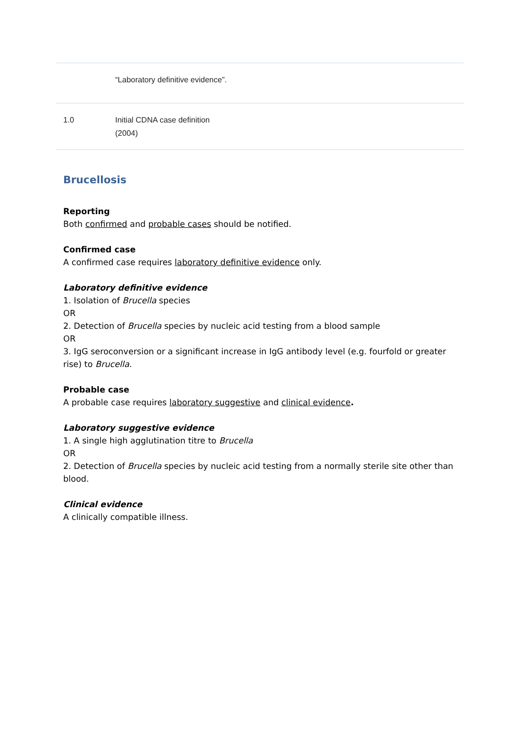| | “Laboratory definitive evidence”. |
| 1.0 | Initial CDNA case definition (2004) |
Brucellosis
Reporting
Both confirmed and probable cases should be notified.
Confirmed case
A confirmed case requires laboratory definitive evidence only.
Laboratory definitive evidence
1. Isolation of Brucella species
OR
2. Detection of Brucella species by nucleic acid testing from a blood sample
OR
3. IgG seroconversion or a significant increase in IgG antibody level (e.g. fourfold or greater rise) to Brucella.
Probable case
A probable case requires laboratory suggestive and clinical evidence.
Laboratory suggestive evidence
1. A single high agglutination titre to Brucella
OR
2. Detection of Brucella species by nucleic acid testing from a normally sterile site other than blood.
Clinical evidence
A clinically compatible illness.